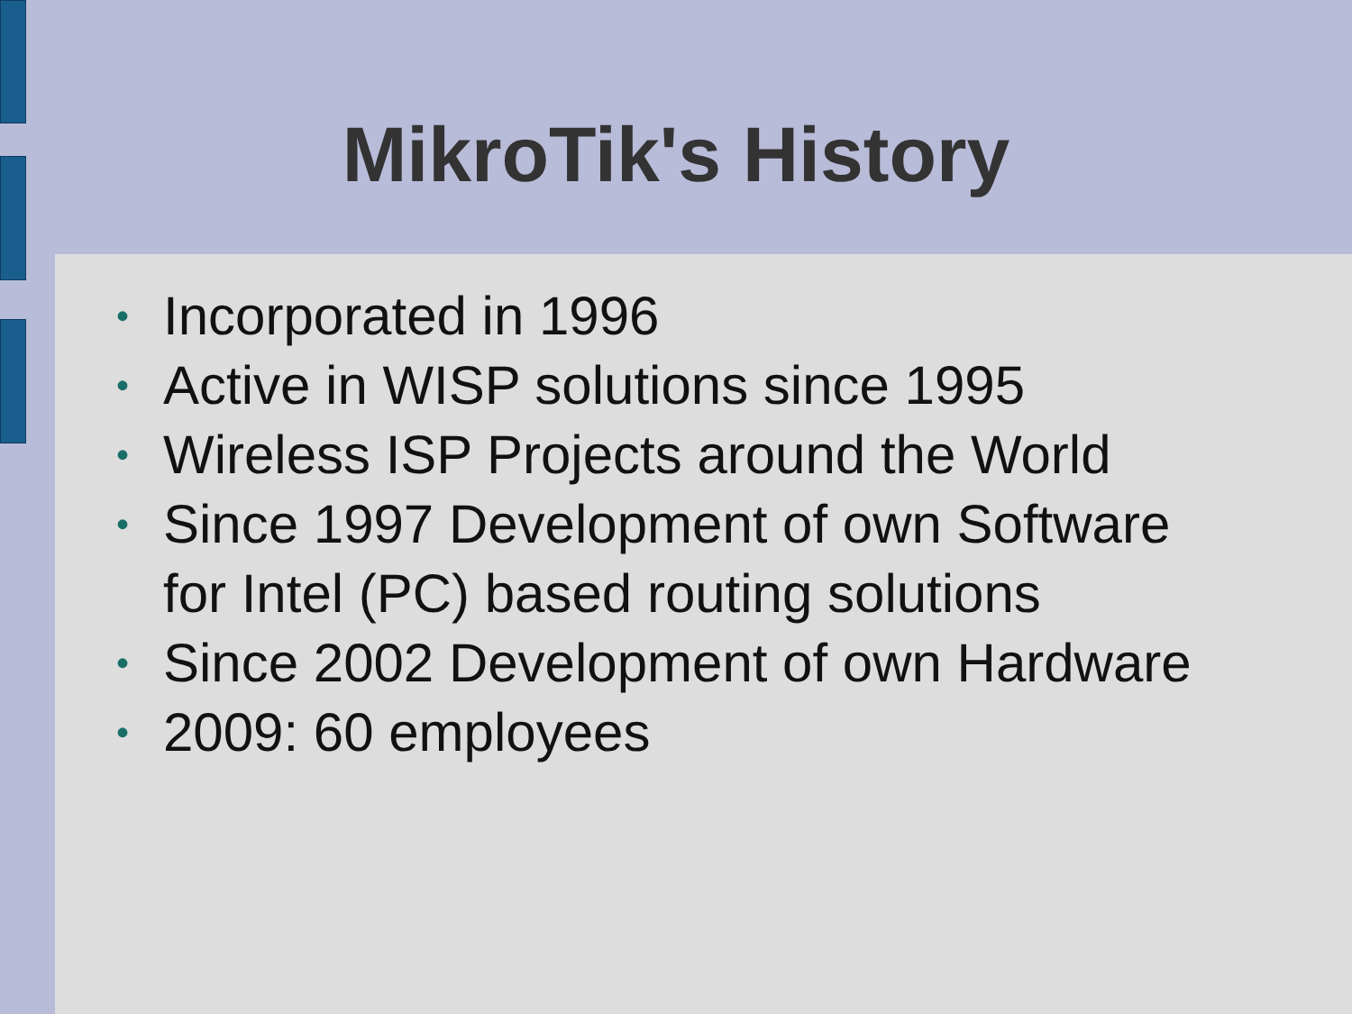MikroTik's History
• Incorporated in 1996
• Active in WISP solutions since 1995
• Wireless ISP Projects around the World
• Since 1997 Development of own Software for Intel (PC) based routing solutions
• Since 2002 Development of own Hardware
• 2009: 60 employees